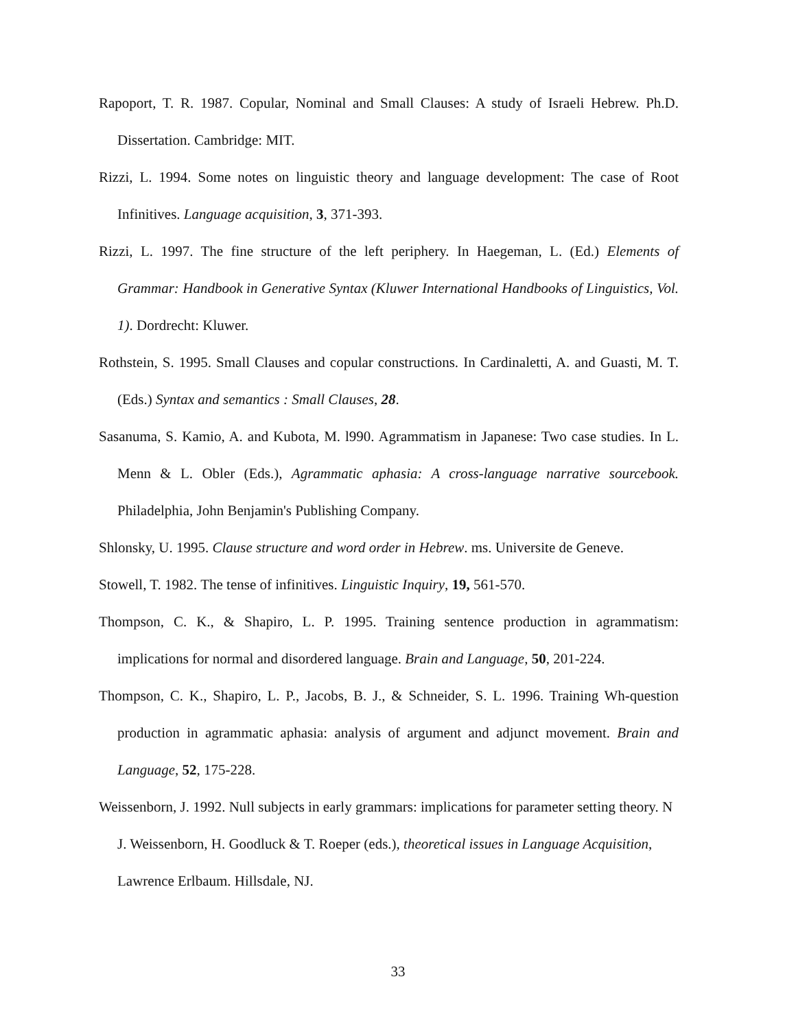Rapoport, T. R. 1987. Copular, Nominal and Small Clauses: A study of Israeli Hebrew. Ph.D. Dissertation. Cambridge: MIT.
Rizzi, L. 1994. Some notes on linguistic theory and language development: The case of Root Infinitives. Language acquisition, 3, 371-393.
Rizzi, L. 1997. The fine structure of the left periphery. In Haegeman, L. (Ed.) Elements of Grammar: Handbook in Generative Syntax (Kluwer International Handbooks of Linguistics, Vol. 1). Dordrecht: Kluwer.
Rothstein, S. 1995. Small Clauses and copular constructions. In Cardinaletti, A. and Guasti, M. T. (Eds.) Syntax and semantics : Small Clauses, 28.
Sasanuma, S. Kamio, A. and Kubota, M. l990. Agrammatism in Japanese: Two case studies. In L. Menn & L. Obler (Eds.), Agrammatic aphasia: A cross-language narrative sourcebook. Philadelphia, John Benjamin's Publishing Company.
Shlonsky, U. 1995. Clause structure and word order in Hebrew. ms. Universite de Geneve.
Stowell, T. 1982. The tense of infinitives. Linguistic Inquiry, 19, 561-570.
Thompson, C. K., & Shapiro, L. P. 1995. Training sentence production in agrammatism: implications for normal and disordered language. Brain and Language, 50, 201-224.
Thompson, C. K., Shapiro, L. P., Jacobs, B. J., & Schneider, S. L. 1996. Training Wh-question production in agrammatic aphasia: analysis of argument and adjunct movement. Brain and Language, 52, 175-228.
Weissenborn, J. 1992. Null subjects in early grammars: implications for parameter setting theory. N J. Weissenborn, H. Goodluck & T. Roeper (eds.), theoretical issues in Language Acquisition, Lawrence Erlbaum. Hillsdale, NJ.
33